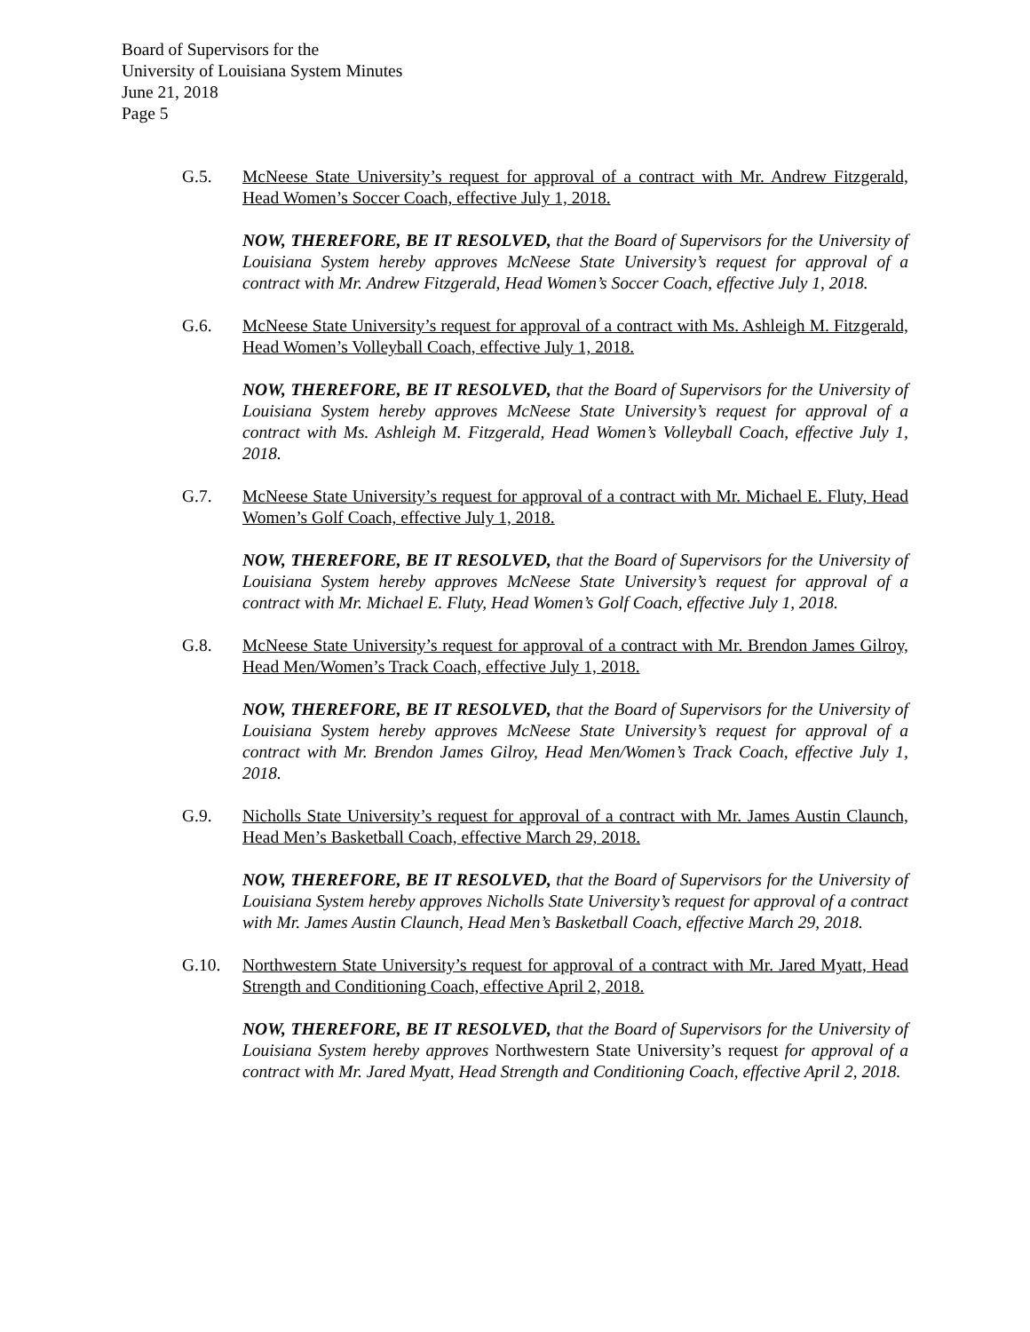Board of Supervisors for the
University of Louisiana System Minutes
June 21, 2018
Page 5
G.5. McNeese State University’s request for approval of a contract with Mr. Andrew Fitzgerald, Head Women’s Soccer Coach, effective July 1, 2018.
NOW, THEREFORE, BE IT RESOLVED, that the Board of Supervisors for the University of Louisiana System hereby approves McNeese State University’s request for approval of a contract with Mr. Andrew Fitzgerald, Head Women’s Soccer Coach, effective July 1, 2018.
G.6. McNeese State University’s request for approval of a contract with Ms. Ashleigh M. Fitzgerald, Head Women’s Volleyball Coach, effective July 1, 2018.
NOW, THEREFORE, BE IT RESOLVED, that the Board of Supervisors for the University of Louisiana System hereby approves McNeese State University’s request for approval of a contract with Ms. Ashleigh M. Fitzgerald, Head Women’s Volleyball Coach, effective July 1, 2018.
G.7. McNeese State University’s request for approval of a contract with Mr. Michael E. Fluty, Head Women’s Golf Coach, effective July 1, 2018.
NOW, THEREFORE, BE IT RESOLVED, that the Board of Supervisors for the University of Louisiana System hereby approves McNeese State University’s request for approval of a contract with Mr. Michael E. Fluty, Head Women’s Golf Coach, effective July 1, 2018.
G.8. McNeese State University’s request for approval of a contract with Mr. Brendon James Gilroy, Head Men/Women’s Track Coach, effective July 1, 2018.
NOW, THEREFORE, BE IT RESOLVED, that the Board of Supervisors for the University of Louisiana System hereby approves McNeese State University’s request for approval of a contract with Mr. Brendon James Gilroy, Head Men/Women’s Track Coach, effective July 1, 2018.
G.9. Nicholls State University’s request for approval of a contract with Mr. James Austin Claunch, Head Men’s Basketball Coach, effective March 29, 2018.
NOW, THEREFORE, BE IT RESOLVED, that the Board of Supervisors for the University of Louisiana System hereby approves Nicholls State University’s request for approval of a contract with Mr. James Austin Claunch, Head Men’s Basketball Coach, effective March 29, 2018.
G.10. Northwestern State University’s request for approval of a contract with Mr. Jared Myatt, Head Strength and Conditioning Coach, effective April 2, 2018.
NOW, THEREFORE, BE IT RESOLVED, that the Board of Supervisors for the University of Louisiana System hereby approves Northwestern State University’s request for approval of a contract with Mr. Jared Myatt, Head Strength and Conditioning Coach, effective April 2, 2018.